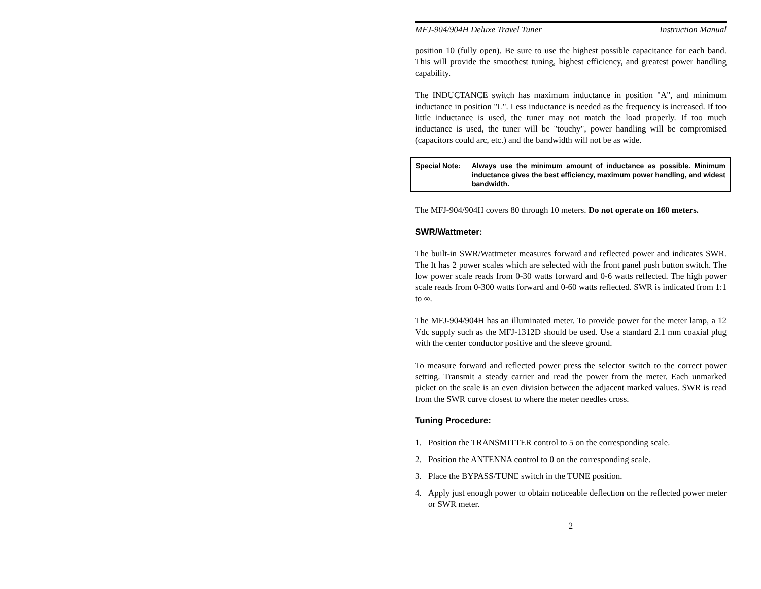MFJ-904/904H Deluxe Travel Tuner Instruction Manual
position 10 (fully open). Be sure to use the highest possible capacitance for each band. This will provide the smoothest tuning, highest efficiency, and greatest power handling capability.
The INDUCTANCE switch has maximum inductance in position "A", and minimum inductance in position "L". Less inductance is needed as the frequency is increased. If too little inductance is used, the tuner may not match the load properly. If too much inductance is used, the tuner will be "touchy", power handling will be compromised (capacitors could arc, etc.) and the bandwidth will not be as wide.
Special Note: Always use the minimum amount of inductance as possible. Minimum inductance gives the best efficiency, maximum power handling, and widest bandwidth.
The MFJ-904/904H covers 80 through 10 meters. Do not operate on 160 meters.
SWR/Wattmeter:
The built-in SWR/Wattmeter measures forward and reflected power and indicates SWR. The It has 2 power scales which are selected with the front panel push button switch. The low power scale reads from 0-30 watts forward and 0-6 watts reflected. The high power scale reads from 0-300 watts forward and 0-60 watts reflected. SWR is indicated from 1:1 to ∞.
The MFJ-904/904H has an illuminated meter. To provide power for the meter lamp, a 12 Vdc supply such as the MFJ-1312D should be used. Use a standard 2.1 mm coaxial plug with the center conductor positive and the sleeve ground.
To measure forward and reflected power press the selector switch to the correct power setting. Transmit a steady carrier and read the power from the meter. Each unmarked picket on the scale is an even division between the adjacent marked values. SWR is read from the SWR curve closest to where the meter needles cross.
Tuning Procedure:
1. Position the TRANSMITTER control to 5 on the corresponding scale.
2. Position the ANTENNA control to 0 on the corresponding scale.
3. Place the BYPASS/TUNE switch in the TUNE position.
4. Apply just enough power to obtain noticeable deflection on the reflected power meter or SWR meter.
2